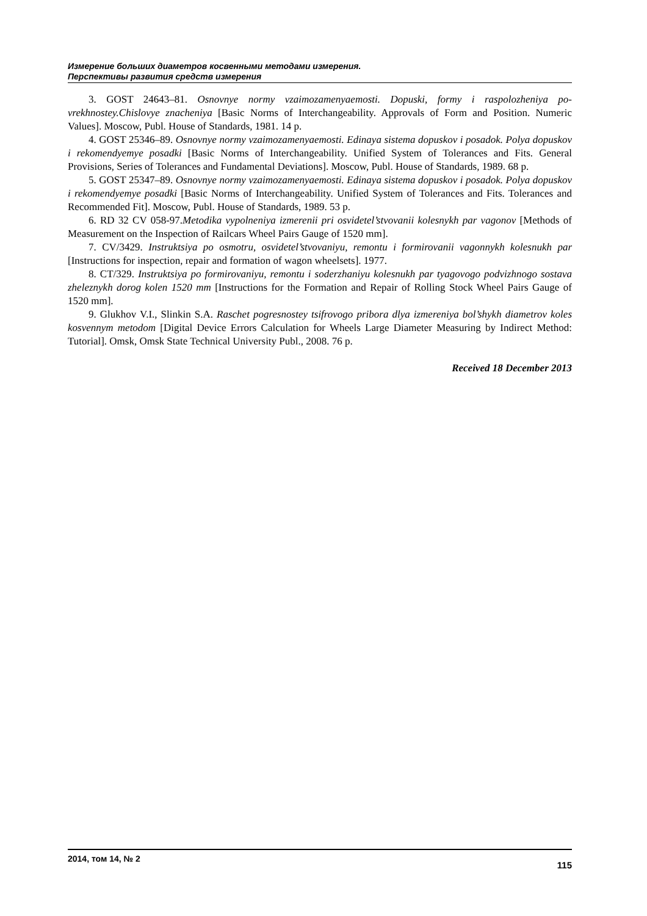Измерение больших диаметров косвенными методами измерения.
Перспективы развития средств измерения
3. GOST 24643–81. Osnovnye normy vzaimozamenyaemosti. Dopuski, formy i raspolozheniya po­vrekhnostey.Chislovye znacheniya [Basic Norms of Interchangeability. Approvals of Form and Position. Numeric Values]. Moscow, Publ. House of Standards, 1981. 14 p.
4. GOST 25346–89. Osnovnye normy vzaimozamenyaemosti. Edinaya sistema dopuskov i posadok. Polya dopuskov i rekomendyemye posadki [Basic Norms of Interchangeability. Unified System of To­lerances and Fits. General Provisions, Series of Tolerances and Fundamental Deviations]. Moscow, Publ. House of Standards, 1989. 68 p.
5. GOST 25347–89. Osnovnye normy vzaimozamenyaemosti. Edinaya sistema dopuskov i posadok. Polya dopuskov i rekomendyemye posadki [Basic Norms of Interchangeability. Unified System of To­lerances and Fits. Tolerances and Recommended Fit]. Moscow, Publ. House of Standards, 1989. 53 p.
6. RD 32 CV 058-97.Metodika vypolneniya izmerenii pri osvidetel’stvovanii kolesnykh par vagonov [Methods of Measurement on the Inspection of Railcars Wheel Pairs Gauge of 1520 mm].
7. CV/3429. Instruktsiya po osmotru, osvidetel’stvovaniyu, remontu i formirovanii vagonnykh ko­lesnukh par [Instructions for inspection, repair and formation of wagon wheelsets]. 1977.
8. CT/329. Instruktsiya po formirovaniyu, remontu i soderzhaniyu kolesnukh par tyagovogo pod­vizhnogo sostava zheleznykh dorog kolen 1520 mm [Instructions for the Formation and Repair of Rolling Stock Wheel Pairs Gauge of 1520 mm].
9. Glukhov V.I., Slinkin S.A. Raschet pogresnostey tsifrovogo pribora dlya izmereniya bol’shykh diametrov koles kosvennym metodom [Digital Device Errors Calculation for Wheels Large Diameter Measuring by Indirect Method: Tutorial]. Omsk, Omsk State Technical University Publ., 2008. 76 p.
Received 18 December 2013
2014, том 14, № 2 115